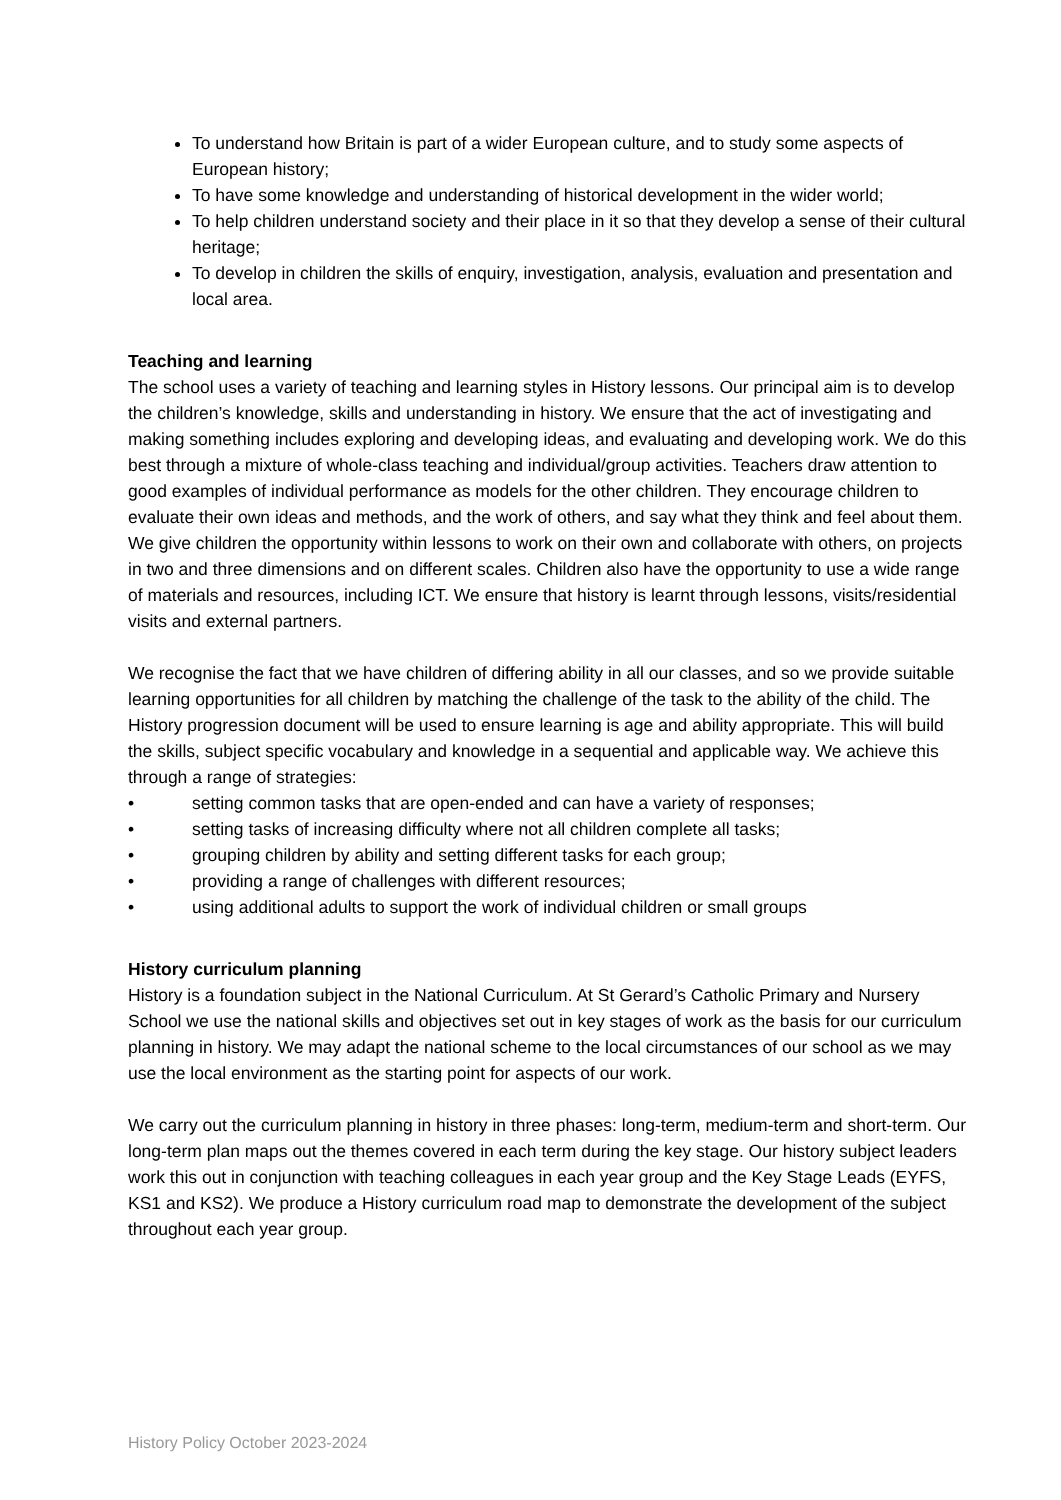To understand how Britain is part of a wider European culture, and to study some aspects of European history;
To have some knowledge and understanding of historical development in the wider world;
To help children understand society and their place in it so that they develop a sense of their cultural heritage;
To develop in children the skills of enquiry, investigation, analysis, evaluation and presentation and local area.
Teaching and learning
The school uses a variety of teaching and learning styles in History lessons. Our principal aim is to develop the children’s knowledge, skills and understanding in history. We ensure that the act of investigating and making something includes exploring and developing ideas, and evaluating and developing work. We do this best through a mixture of whole-class teaching and individual/group activities. Teachers draw attention to good examples of individual performance as models for the other children. They encourage children to evaluate their own ideas and methods, and the work of others, and say what they think and feel about them. We give children the opportunity within lessons to work on their own and collaborate with others, on projects in two and three dimensions and on different scales. Children also have the opportunity to use a wide range of materials and resources, including ICT. We ensure that history is learnt through lessons, visits/residential visits and external partners.
We recognise the fact that we have children of differing ability in all our classes, and so we provide suitable learning opportunities for all children by matching the challenge of the task to the ability of the child. The History progression document will be used to ensure learning is age and ability appropriate. This will build the skills, subject specific vocabulary and knowledge in a sequential and applicable way. We achieve this through a range of strategies:
• setting common tasks that are open-ended and can have a variety of responses;
• setting tasks of increasing difficulty where not all children complete all tasks;
• grouping children by ability and setting different tasks for each group;
• providing a range of challenges with different resources;
• using additional adults to support the work of individual children or small groups
History curriculum planning
History is a foundation subject in the National Curriculum. At St Gerard’s Catholic Primary and Nursery School we use the national skills and objectives set out in key stages of work as the basis for our curriculum planning in history. We may adapt the national scheme to the local circumstances of our school as we may use the local environment as the starting point for aspects of our work.
We carry out the curriculum planning in history in three phases: long-term, medium-term and short-term. Our long-term plan maps out the themes covered in each term during the key stage. Our history subject leaders work this out in conjunction with teaching colleagues in each year group and the Key Stage Leads (EYFS, KS1 and KS2). We produce a History curriculum road map to demonstrate the development of the subject throughout each year group.
History Policy October 2023-2024